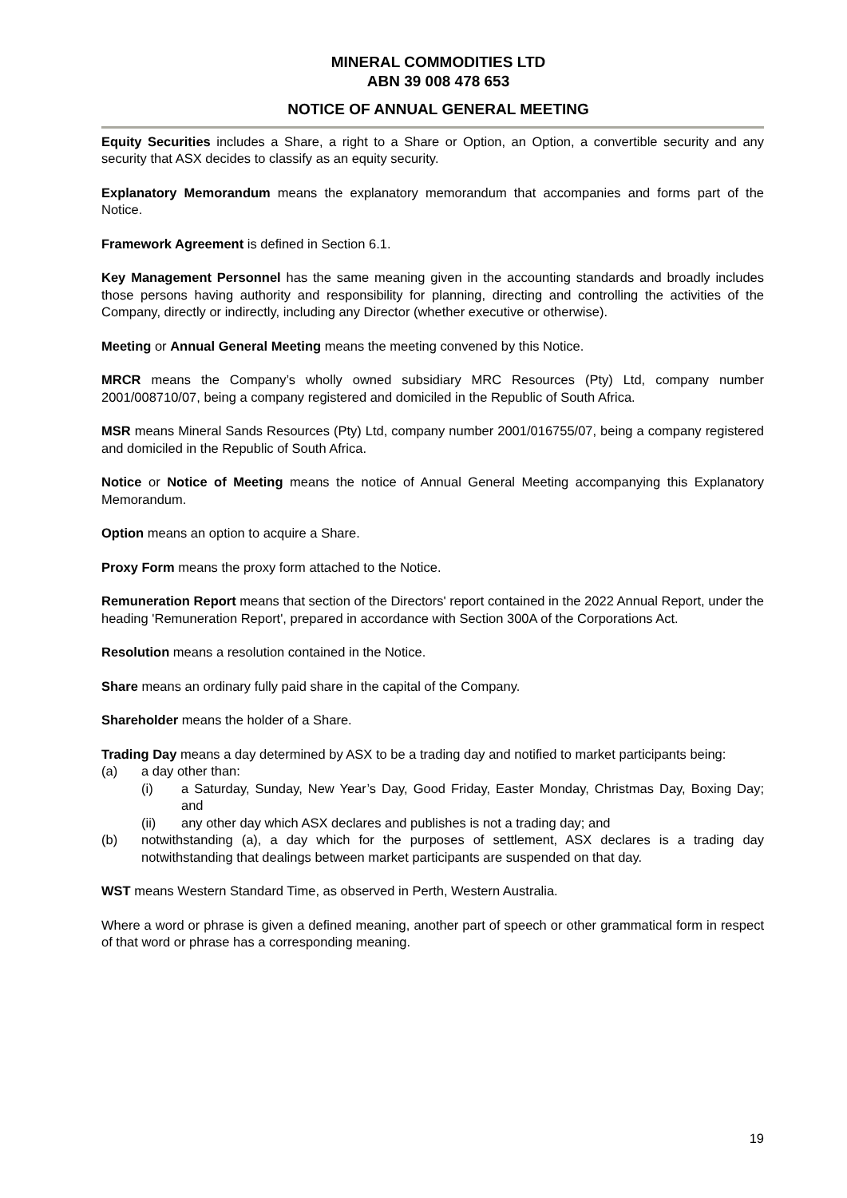MINERAL COMMODITIES LTD
ABN 39 008 478 653
NOTICE OF ANNUAL GENERAL MEETING
Equity Securities includes a Share, a right to a Share or Option, an Option, a convertible security and any security that ASX decides to classify as an equity security.
Explanatory Memorandum means the explanatory memorandum that accompanies and forms part of the Notice.
Framework Agreement is defined in Section 6.1.
Key Management Personnel has the same meaning given in the accounting standards and broadly includes those persons having authority and responsibility for planning, directing and controlling the activities of the Company, directly or indirectly, including any Director (whether executive or otherwise).
Meeting or Annual General Meeting means the meeting convened by this Notice.
MRCR means the Company’s wholly owned subsidiary MRC Resources (Pty) Ltd, company number 2001/008710/07, being a company registered and domiciled in the Republic of South Africa.
MSR means Mineral Sands Resources (Pty) Ltd, company number 2001/016755/07, being a company registered and domiciled in the Republic of South Africa.
Notice or Notice of Meeting means the notice of Annual General Meeting accompanying this Explanatory Memorandum.
Option means an option to acquire a Share.
Proxy Form means the proxy form attached to the Notice.
Remuneration Report means that section of the Directors' report contained in the 2022 Annual Report, under the heading 'Remuneration Report', prepared in accordance with Section 300A of the Corporations Act.
Resolution means a resolution contained in the Notice.
Share means an ordinary fully paid share in the capital of the Company.
Shareholder means the holder of a Share.
Trading Day means a day determined by ASX to be a trading day and notified to market participants being:
(a) a day other than:
(i) a Saturday, Sunday, New Year’s Day, Good Friday, Easter Monday, Christmas Day, Boxing Day; and
(ii) any other day which ASX declares and publishes is not a trading day; and
(b) notwithstanding (a), a day which for the purposes of settlement, ASX declares is a trading day notwithstanding that dealings between market participants are suspended on that day.
WST means Western Standard Time, as observed in Perth, Western Australia.
Where a word or phrase is given a defined meaning, another part of speech or other grammatical form in respect of that word or phrase has a corresponding meaning.
19